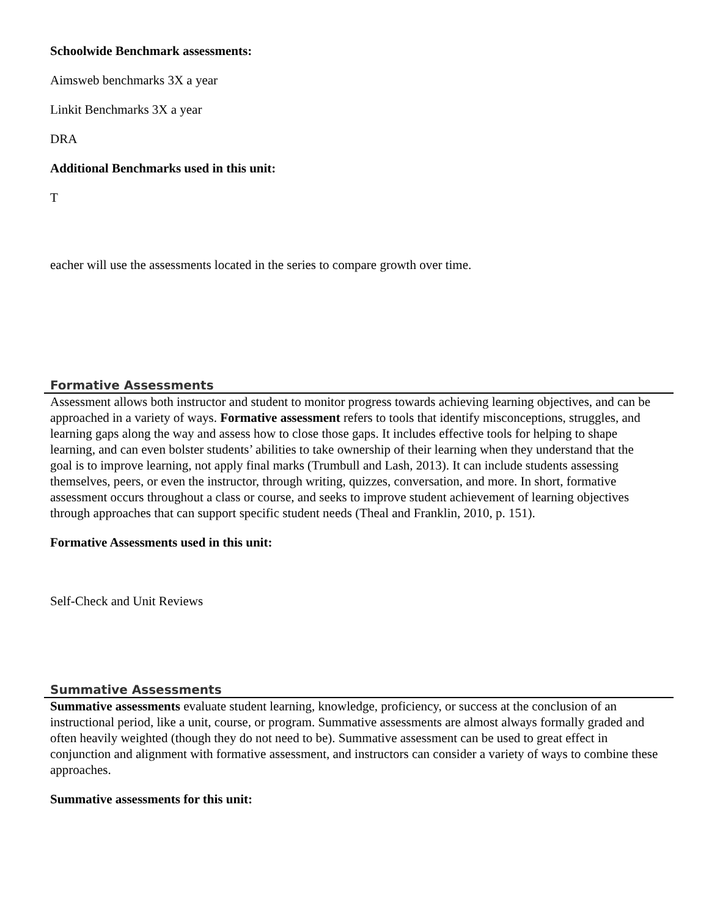Schoolwide Benchmark assessments:
Aimsweb benchmarks 3X a year
Linkit Benchmarks 3X a year
DRA
Additional Benchmarks used in this unit:
T
eacher will use the assessments located in the series to compare growth over time.
Formative Assessments
Assessment allows both instructor and student to monitor progress towards achieving learning objectives, and can be approached in a variety of ways. Formative assessment refers to tools that identify misconceptions, struggles, and learning gaps along the way and assess how to close those gaps. It includes effective tools for helping to shape learning, and can even bolster students’ abilities to take ownership of their learning when they understand that the goal is to improve learning, not apply final marks (Trumbull and Lash, 2013). It can include students assessing themselves, peers, or even the instructor, through writing, quizzes, conversation, and more. In short, formative assessment occurs throughout a class or course, and seeks to improve student achievement of learning objectives through approaches that can support specific student needs (Theal and Franklin, 2010, p. 151).
Formative Assessments used in this unit:
Self-Check and Unit Reviews
Summative Assessments
Summative assessments evaluate student learning, knowledge, proficiency, or success at the conclusion of an instructional period, like a unit, course, or program. Summative assessments are almost always formally graded and often heavily weighted (though they do not need to be). Summative assessment can be used to great effect in conjunction and alignment with formative assessment, and instructors can consider a variety of ways to combine these approaches.
Summative assessments for this unit: